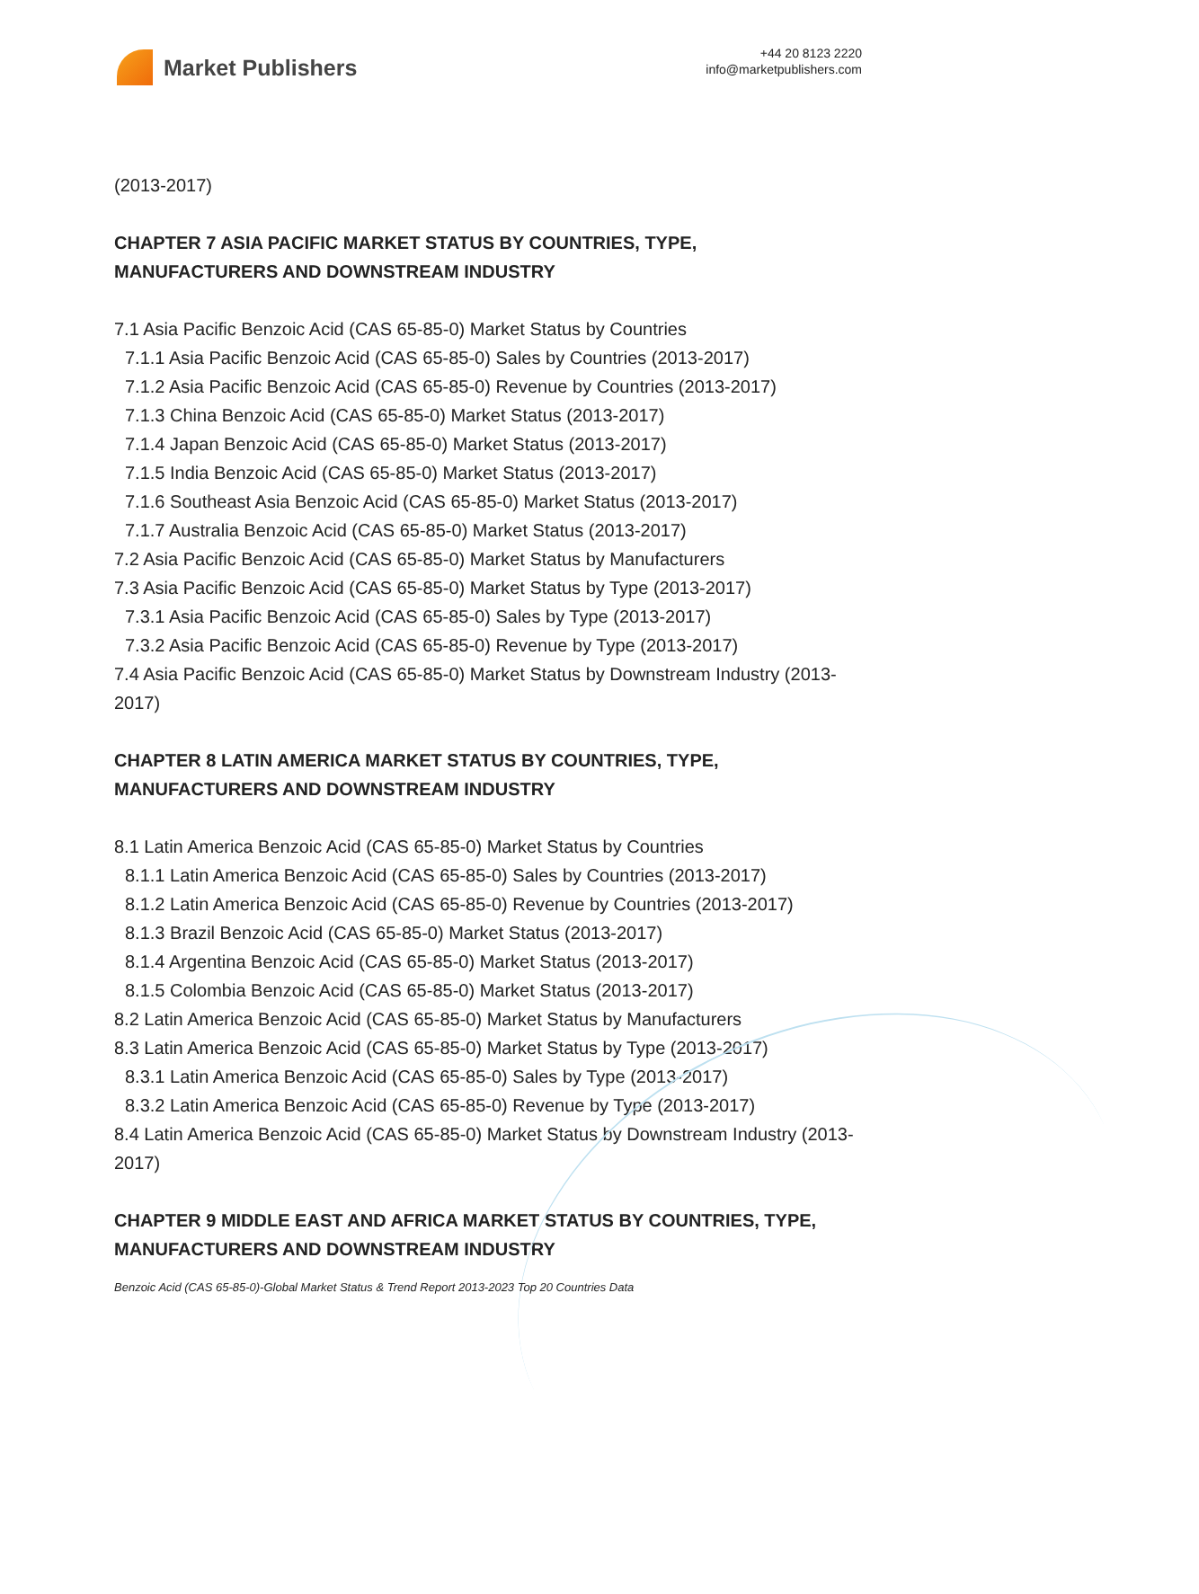Market Publishers
+44 20 8123 2220
info@marketpublishers.com
(2013-2017)
CHAPTER 7 ASIA PACIFIC MARKET STATUS BY COUNTRIES, TYPE, MANUFACTURERS AND DOWNSTREAM INDUSTRY
7.1 Asia Pacific Benzoic Acid (CAS 65-85-0) Market Status by Countries
7.1.1 Asia Pacific Benzoic Acid (CAS 65-85-0) Sales by Countries (2013-2017)
7.1.2 Asia Pacific Benzoic Acid (CAS 65-85-0) Revenue by Countries (2013-2017)
7.1.3 China Benzoic Acid (CAS 65-85-0) Market Status (2013-2017)
7.1.4 Japan Benzoic Acid (CAS 65-85-0) Market Status (2013-2017)
7.1.5 India Benzoic Acid (CAS 65-85-0) Market Status (2013-2017)
7.1.6 Southeast Asia Benzoic Acid (CAS 65-85-0) Market Status (2013-2017)
7.1.7 Australia Benzoic Acid (CAS 65-85-0) Market Status (2013-2017)
7.2 Asia Pacific Benzoic Acid (CAS 65-85-0) Market Status by Manufacturers
7.3 Asia Pacific Benzoic Acid (CAS 65-85-0) Market Status by Type (2013-2017)
7.3.1 Asia Pacific Benzoic Acid (CAS 65-85-0) Sales by Type (2013-2017)
7.3.2 Asia Pacific Benzoic Acid (CAS 65-85-0) Revenue by Type (2013-2017)
7.4 Asia Pacific Benzoic Acid (CAS 65-85-0) Market Status by Downstream Industry (2013-2017)
CHAPTER 8 LATIN AMERICA MARKET STATUS BY COUNTRIES, TYPE, MANUFACTURERS AND DOWNSTREAM INDUSTRY
8.1 Latin America Benzoic Acid (CAS 65-85-0) Market Status by Countries
8.1.1 Latin America Benzoic Acid (CAS 65-85-0) Sales by Countries (2013-2017)
8.1.2 Latin America Benzoic Acid (CAS 65-85-0) Revenue by Countries (2013-2017)
8.1.3 Brazil Benzoic Acid (CAS 65-85-0) Market Status (2013-2017)
8.1.4 Argentina Benzoic Acid (CAS 65-85-0) Market Status (2013-2017)
8.1.5 Colombia Benzoic Acid (CAS 65-85-0) Market Status (2013-2017)
8.2 Latin America Benzoic Acid (CAS 65-85-0) Market Status by Manufacturers
8.3 Latin America Benzoic Acid (CAS 65-85-0) Market Status by Type (2013-2017)
8.3.1 Latin America Benzoic Acid (CAS 65-85-0) Sales by Type (2013-2017)
8.3.2 Latin America Benzoic Acid (CAS 65-85-0) Revenue by Type (2013-2017)
8.4 Latin America Benzoic Acid (CAS 65-85-0) Market Status by Downstream Industry (2013-2017)
CHAPTER 9 MIDDLE EAST AND AFRICA MARKET STATUS BY COUNTRIES, TYPE, MANUFACTURERS AND DOWNSTREAM INDUSTRY
Benzoic Acid (CAS 65-85-0)-Global Market Status & Trend Report 2013-2023 Top 20 Countries Data